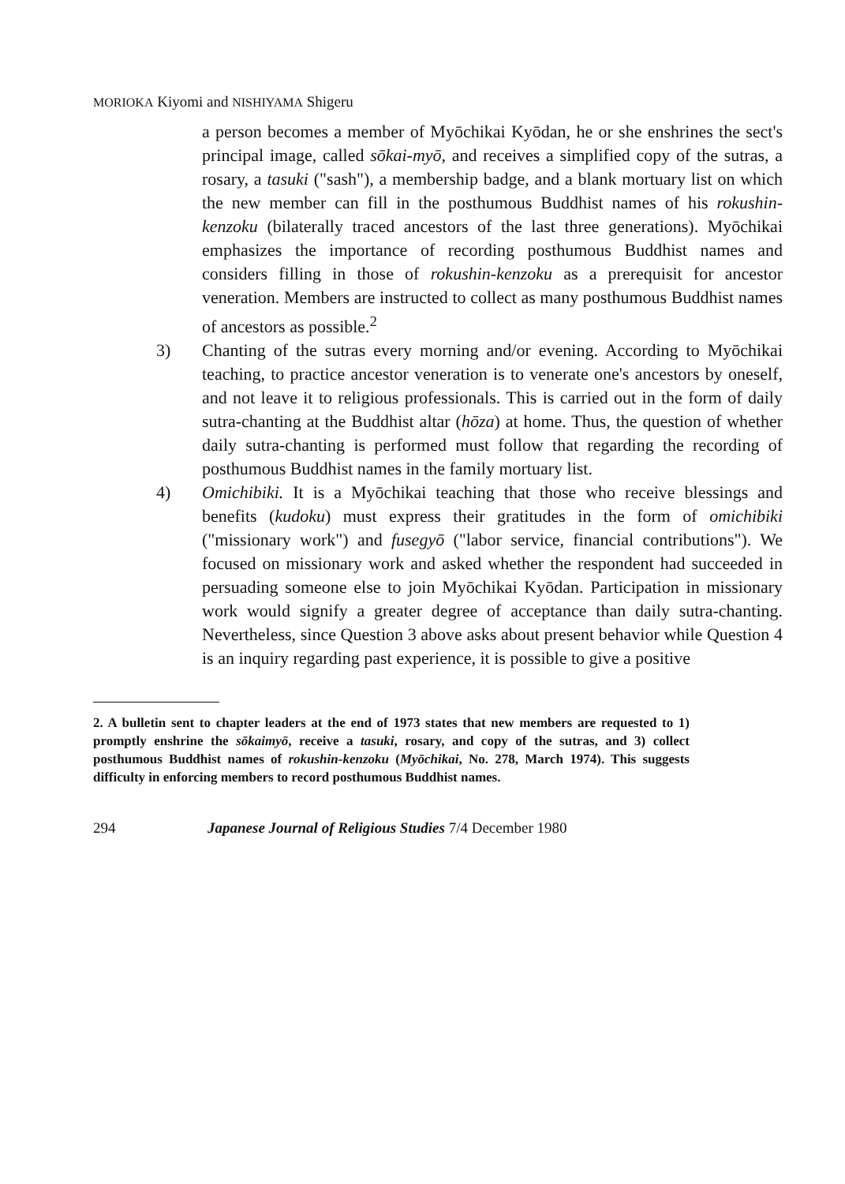MORIOKA Kiyomi and NISHIYAMA Shigeru
a person becomes a member of Myōchikai Kyōdan, he or she enshrines the sect's principal image, called sōkai-myō, and receives a simplified copy of the sutras, a rosary, a tasuki ("sash"), a membership badge, and a blank mortuary list on which the new member can fill in the posthumous Buddhist names of his rokushin-kenzoku (bilaterally traced ancestors of the last three generations). Myōchikai emphasizes the importance of recording posthumous Buddhist names and considers filling in those of rokushin-kenzoku as a prerequisit for ancestor veneration. Members are instructed to collect as many posthumous Buddhist names of ancestors as possible.<sup>2</sup>
3) Chanting of the sutras every morning and/or evening. According to Myōchikai teaching, to practice ancestor veneration is to venerate one's ancestors by oneself, and not leave it to religious professionals. This is carried out in the form of daily sutra-chanting at the Buddhist altar (hōza) at home. Thus, the question of whether daily sutra-chanting is performed must follow that regarding the recording of posthumous Buddhist names in the family mortuary list.
4) Omichibiki. It is a Myōchikai teaching that those who receive blessings and benefits (kudoku) must express their gratitudes in the form of omichibiki ("missionary work") and fusegyō ("labor service, financial contributions"). We focused on missionary work and asked whether the respondent had succeeded in persuading someone else to join Myōchikai Kyōdan. Participation in missionary work would signify a greater degree of acceptance than daily sutra-chanting. Nevertheless, since Question 3 above asks about present behavior while Question 4 is an inquiry regarding past experience, it is possible to give a positive
2. A bulletin sent to chapter leaders at the end of 1973 states that new members are requested to 1) promptly enshrine the sōkaimyō, receive a tasuki, rosary, and copy of the sutras, and 3) collect posthumous Buddhist names of rokushin-kenzoku (Myōchikai, No. 278, March 1974). This suggests difficulty in enforcing members to record posthumous Buddhist names.
294 Japanese Journal of Religious Studies 7/4 December 1980